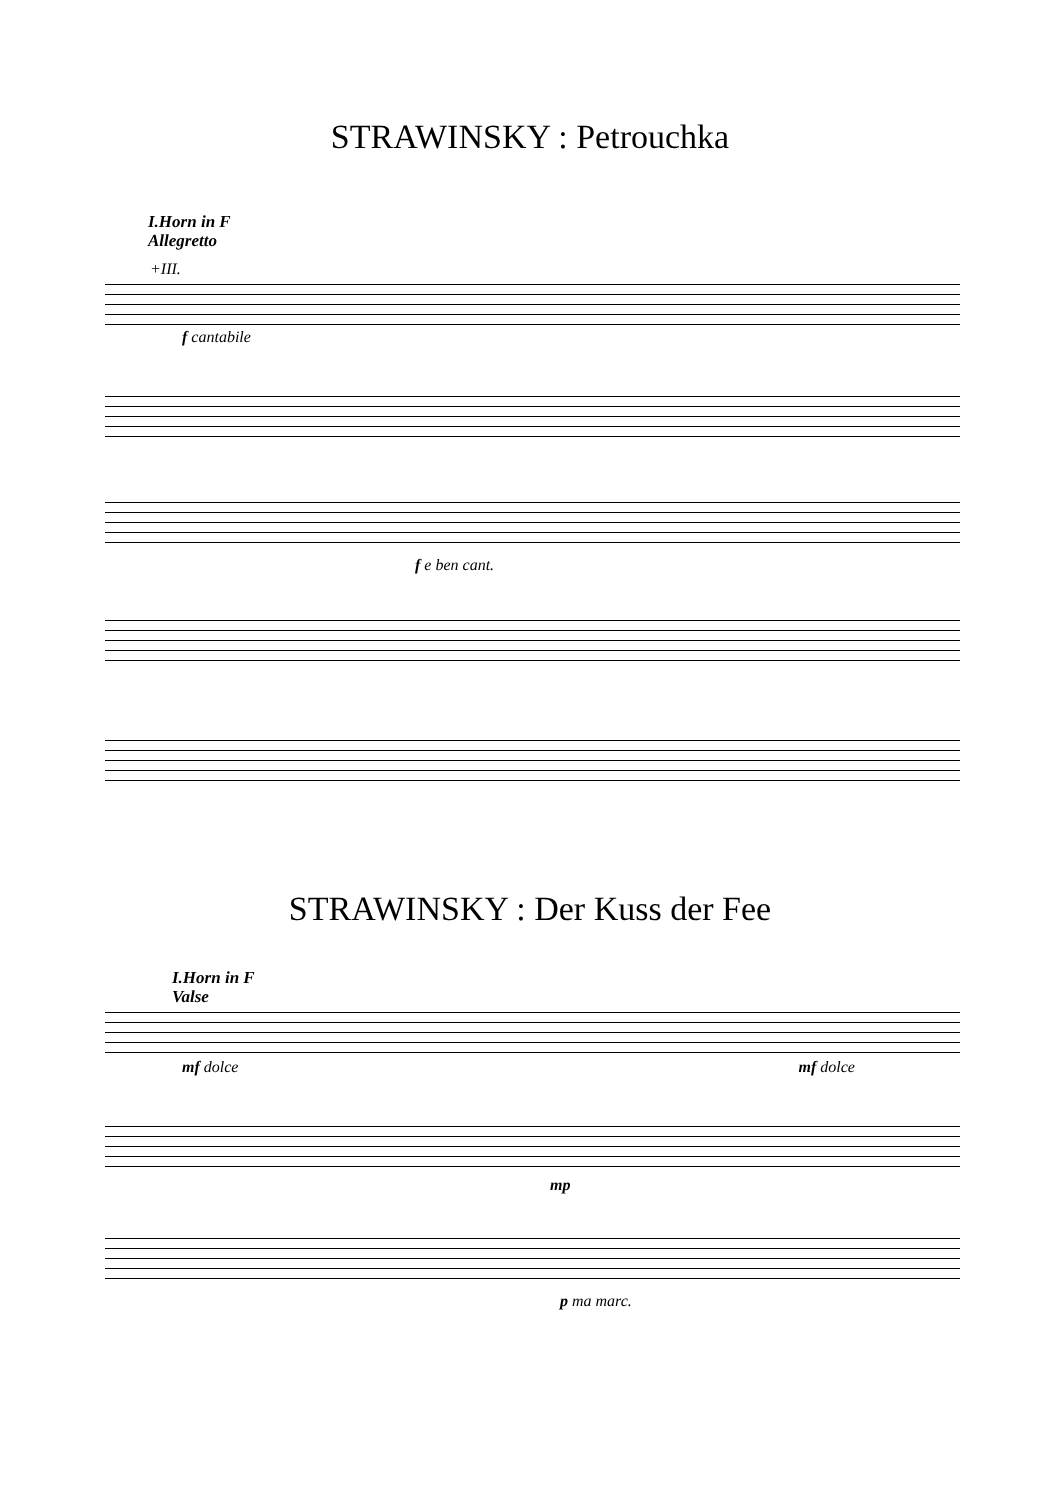STRAWINSKY : Petrouchka
I.Horn in F
Allegretto
+III.
f cantabile
f e ben cant.
STRAWINSKY : Der Kuss der Fee
I.Horn in F
Valse
mf dolce mf dolce
mp
p ma marc.